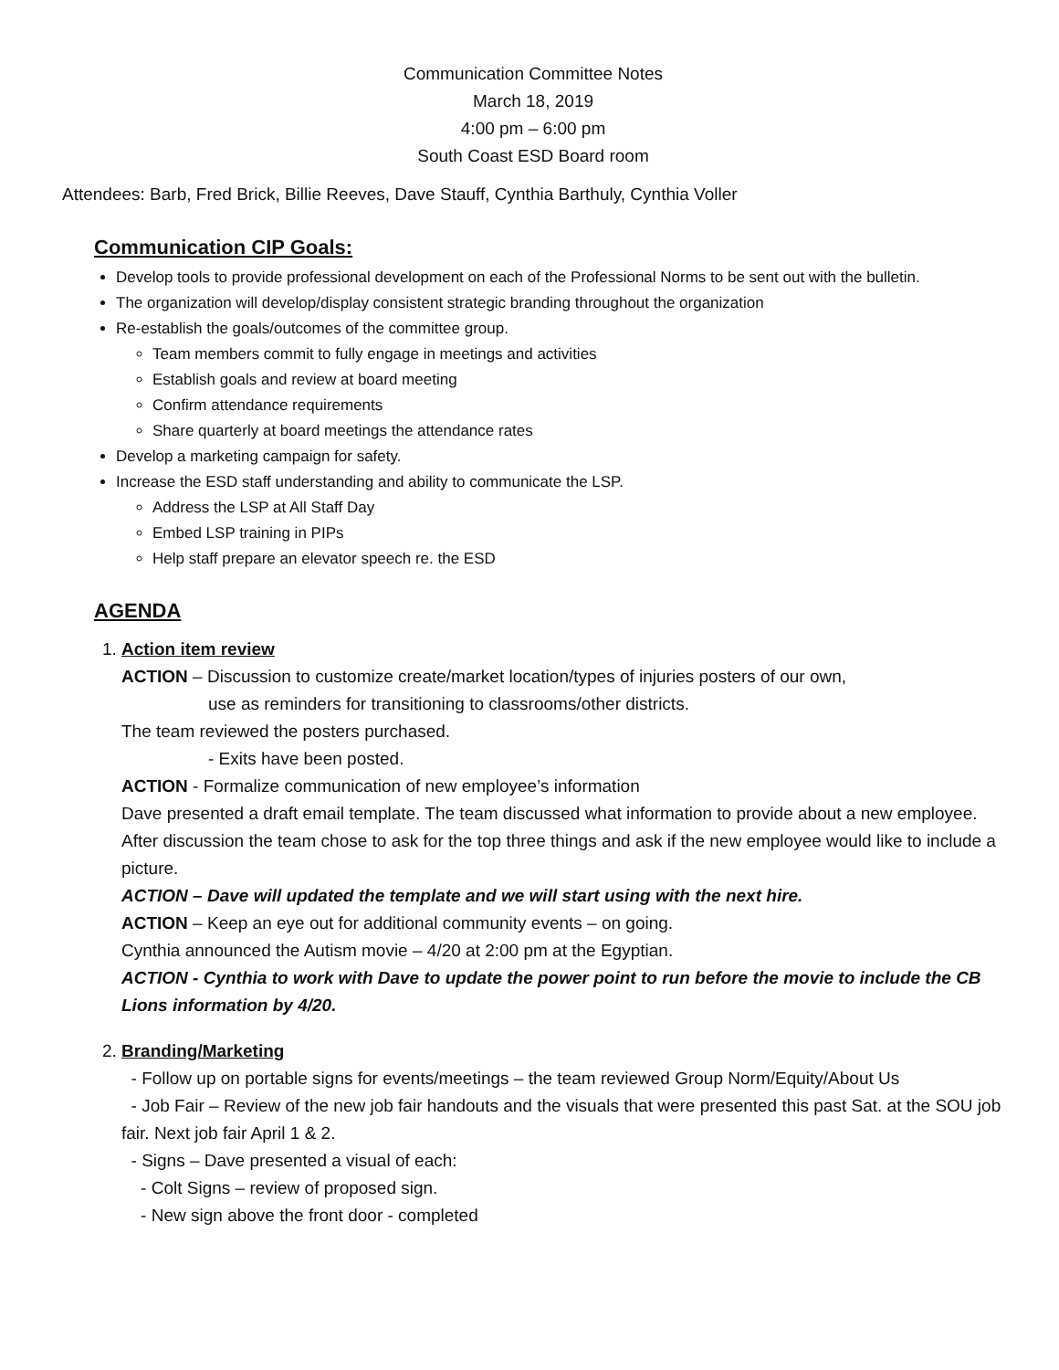Communication Committee Notes
March 18, 2019
4:00 pm – 6:00 pm
South Coast ESD Board room
Attendees: Barb, Fred Brick, Billie Reeves, Dave Stauff, Cynthia Barthuly, Cynthia Voller
Communication CIP Goals:
Develop tools to provide professional development on each of the Professional Norms to be sent out with the bulletin.
The organization will develop/display consistent strategic branding throughout the organization
Re-establish the goals/outcomes of the committee group.
Team members commit to fully engage in meetings and activities
Establish goals and review at board meeting
Confirm attendance requirements
Share quarterly at board meetings the attendance rates
Develop a marketing campaign for safety.
Increase the ESD staff understanding and ability to communicate the LSP.
Address the LSP at All Staff Day
Embed LSP training in PIPs
Help staff prepare an elevator speech re. the ESD
AGENDA
1. Action item review
ACTION – Discussion to customize create/market location/types of injuries posters of our own,
use as reminders for transitioning to classrooms/other districts.
The team reviewed the posters purchased.
- Exits have been posted.
ACTION - Formalize communication of new employee’s information
Dave presented a draft email template. The team discussed what information to provide about a new employee.
After discussion the team chose to ask for the top three things and ask if the new employee would like to include a picture.
ACTION – Dave will updated the template and we will start using with the next hire.
ACTION – Keep an eye out for additional community events – on going.
Cynthia announced the Autism movie – 4/20 at 2:00 pm at the Egyptian.
ACTION - Cynthia to work with Dave to update the power point to run before the movie to include the CB Lions information by 4/20.
2. Branding/Marketing
- Follow up on portable signs for events/meetings – the team reviewed Group Norm/Equity/About Us
- Job Fair – Review of the new job fair handouts and the visuals that were presented this past Sat. at the SOU job fair. Next job fair April 1 & 2.
- Signs – Dave presented a visual of each:
- Colt Signs – review of proposed sign.
- New sign above the front door - completed